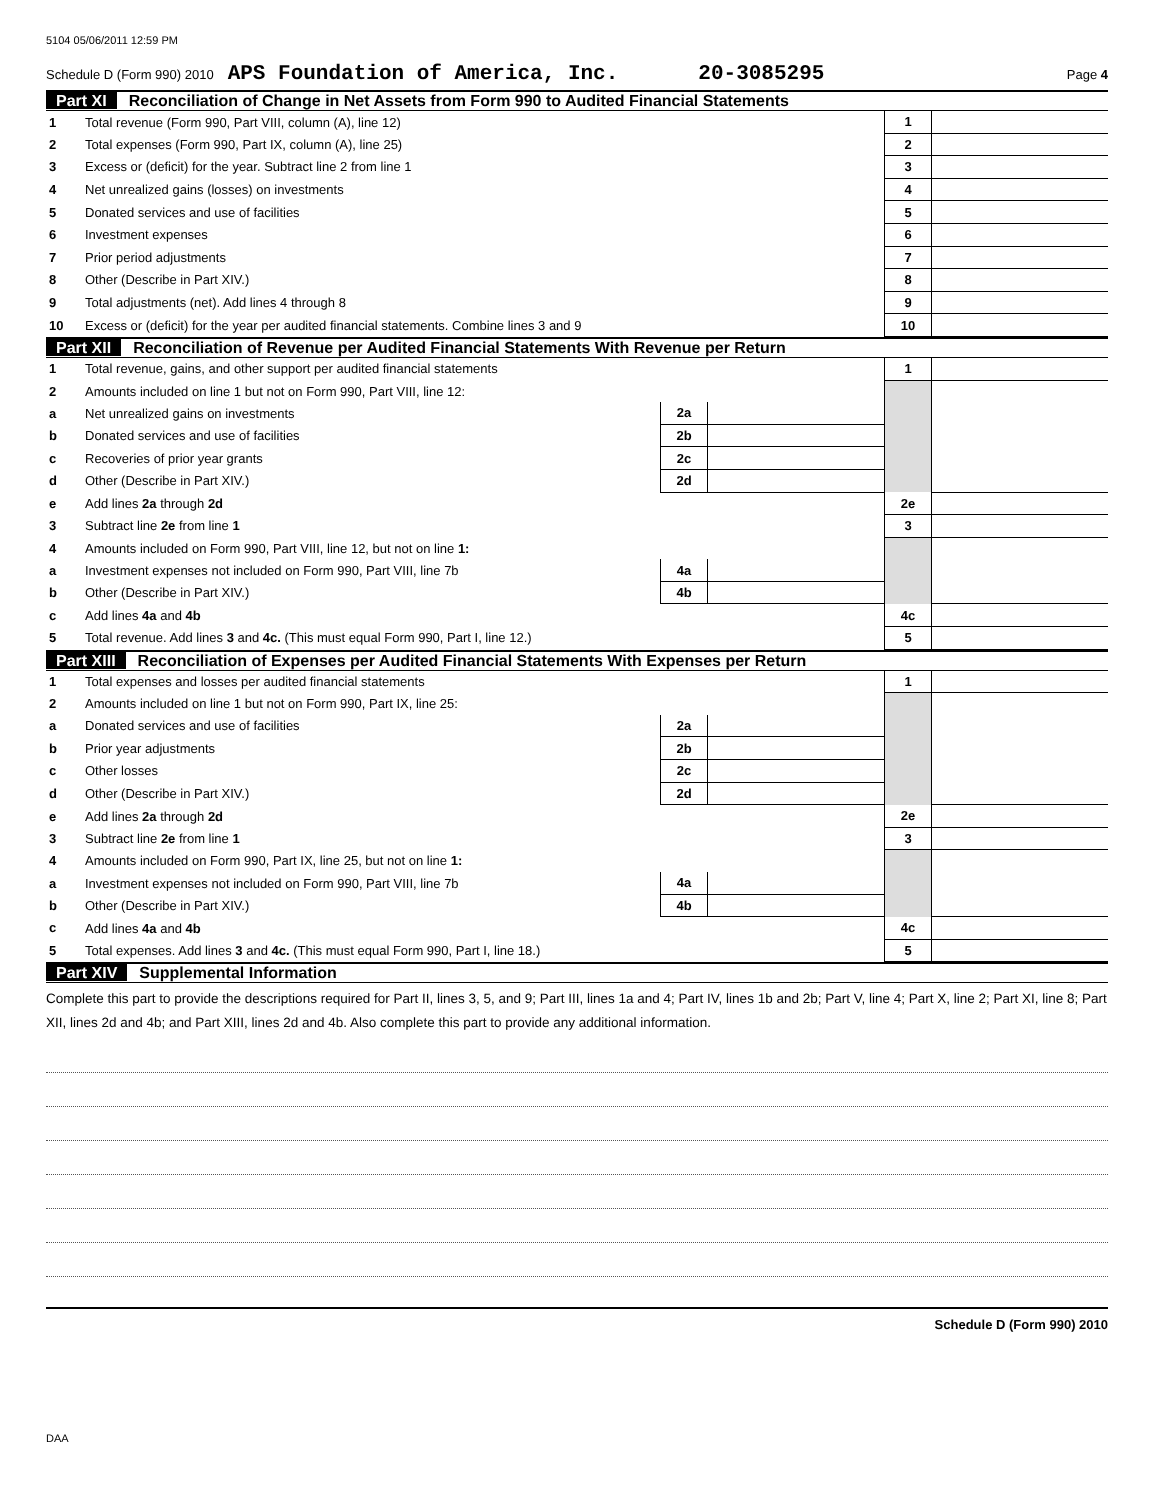5104 05/06/2011 12:59 PM
Schedule D (Form 990) 2010 APS Foundation of America, Inc. 20-3085295 Page 4
Part XI Reconciliation of Change in Net Assets from Form 990 to Audited Financial Statements
| 1 | Total revenue (Form 990, Part VIII, column (A), line 12) | 1 | |
| 2 | Total expenses (Form 990, Part IX, column (A), line 25) | 2 | |
| 3 | Excess or (deficit) for the year. Subtract line 2 from line 1 | 3 | |
| 4 | Net unrealized gains (losses) on investments | 4 | |
| 5 | Donated services and use of facilities | 5 | |
| 6 | Investment expenses | 6 | |
| 7 | Prior period adjustments | 7 | |
| 8 | Other (Describe in Part XIV.) | 8 | |
| 9 | Total adjustments (net). Add lines 4 through 8 | 9 | |
| 10 | Excess or (deficit) for the year per audited financial statements. Combine lines 3 and 9 | 10 | |
Part XII Reconciliation of Revenue per Audited Financial Statements With Revenue per Return
| 1 | Total revenue, gains, and other support per audited financial statements | | | 1 | |
| 2 | Amounts included on line 1 but not on Form 990, Part VIII, line 12: | | | | |
| a | Net unrealized gains on investments | 2a | | | |
| b | Donated services and use of facilities | 2b | | | |
| c | Recoveries of prior year grants | 2c | | | |
| d | Other (Describe in Part XIV.) | 2d | | | |
| e | Add lines 2a through 2d | | | 2e | |
| 3 | Subtract line 2e from line 1 | | | 3 | |
| 4 | Amounts included on Form 990, Part VIII, line 12, but not on line 1: | | | | |
| a | Investment expenses not included on Form 990, Part VIII, line 7b | 4a | | | |
| b | Other (Describe in Part XIV.) | 4b | | | |
| c | Add lines 4a and 4b | | | 4c | |
| 5 | Total revenue. Add lines 3 and 4c. (This must equal Form 990, Part I, line 12.) | | | 5 | |
Part XIII Reconciliation of Expenses per Audited Financial Statements With Expenses per Return
| 1 | Total expenses and losses per audited financial statements | | | 1 | |
| 2 | Amounts included on line 1 but not on Form 990, Part IX, line 25: | | | | |
| a | Donated services and use of facilities | 2a | | | |
| b | Prior year adjustments | 2b | | | |
| c | Other losses | 2c | | | |
| d | Other (Describe in Part XIV.) | 2d | | | |
| e | Add lines 2a through 2d | | | 2e | |
| 3 | Subtract line 2e from line 1 | | | 3 | |
| 4 | Amounts included on Form 990, Part IX, line 25, but not on line 1: | | | | |
| a | Investment expenses not included on Form 990, Part VIII, line 7b | 4a | | | |
| b | Other (Describe in Part XIV.) | 4b | | | |
| c | Add lines 4a and 4b | | | 4c | |
| 5 | Total expenses. Add lines 3 and 4c. (This must equal Form 990, Part I, line 18.) | | | 5 | |
Part XIV Supplemental Information
Complete this part to provide the descriptions required for Part II, lines 3, 5, and 9; Part III, lines 1a and 4; Part IV, lines 1b and 2b; Part V, line 4; Part X, line 2; Part XI, line 8; Part XII, lines 2d and 4b; and Part XIII, lines 2d and 4b. Also complete this part to provide any additional information.
Schedule D (Form 990) 2010
DAA